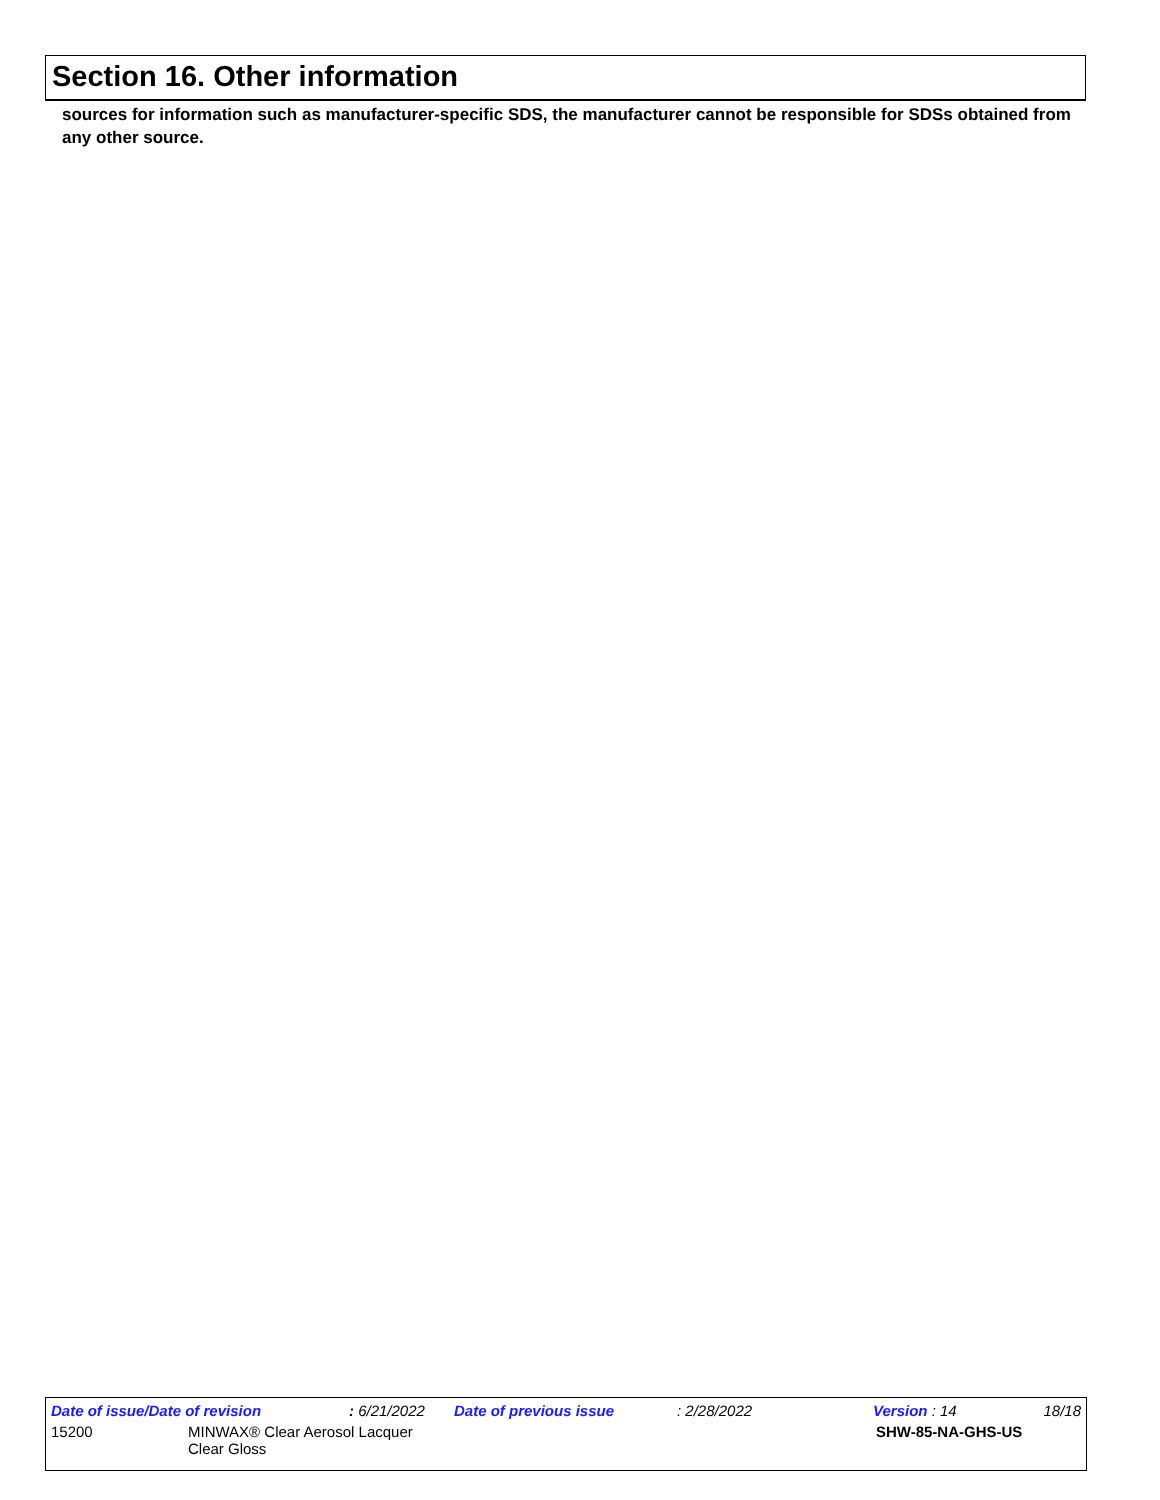Section 16. Other information
sources for information such as manufacturer-specific SDS, the manufacturer cannot be responsible for SDSs obtained from any other source.
Date of issue/Date of revision : 6/21/2022 Date of previous issue : 2/28/2022 Version : 14 18/18
15200 MINWAX® Clear Aerosol Lacquer
Clear Gloss SHW-85-NA-GHS-US